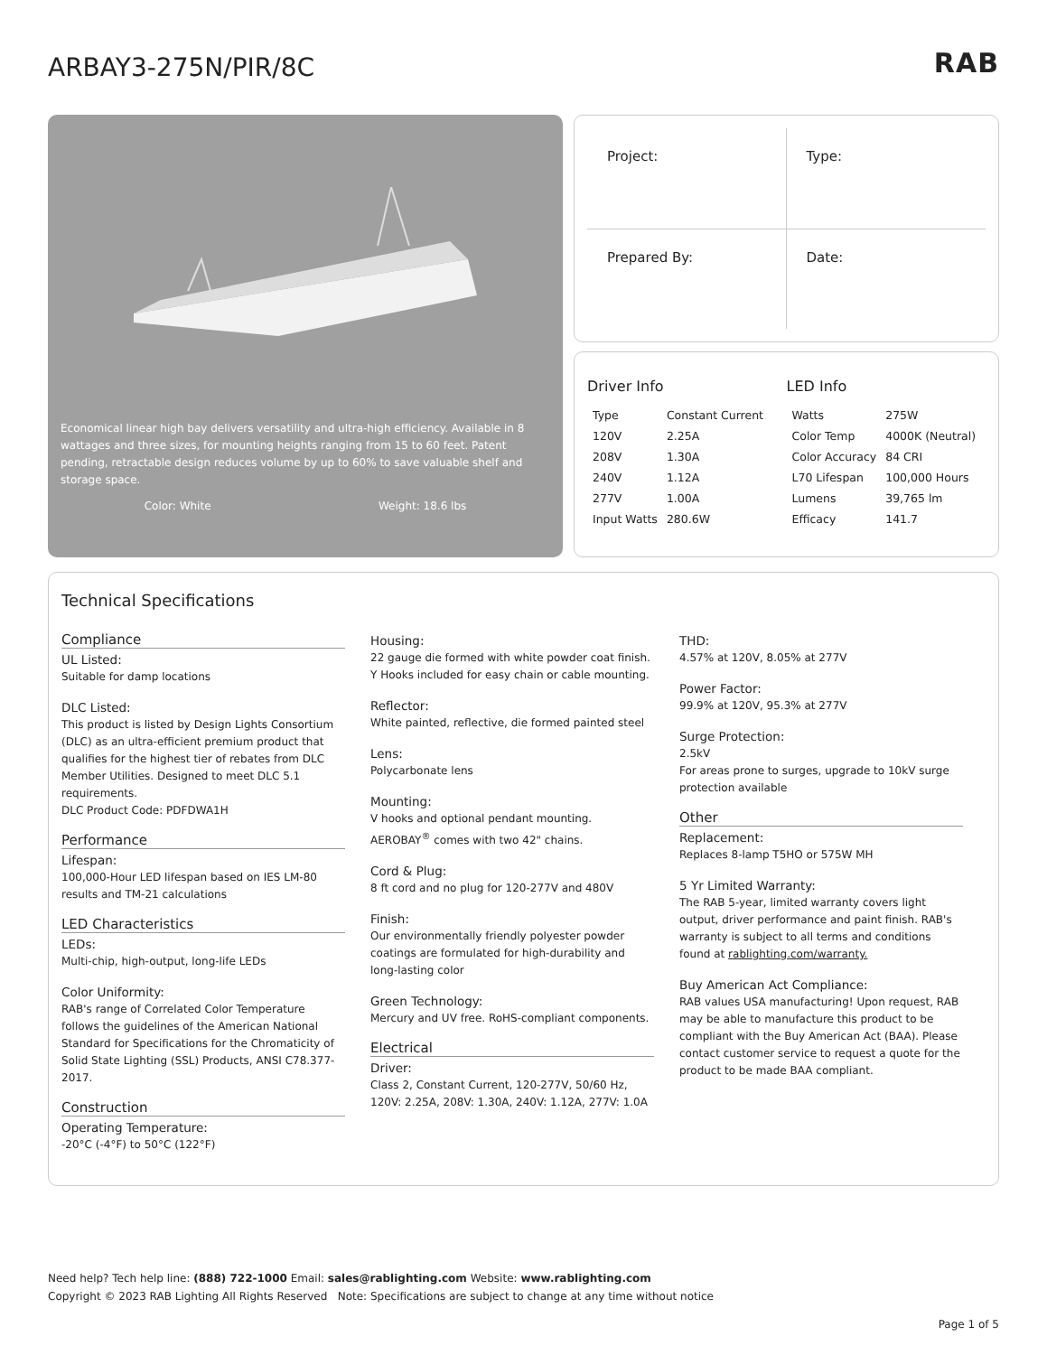ARBAY3-275N/PIR/8C
RAB
Economical linear high bay delivers versatility and ultra-high efficiency. Available in 8 wattages and three sizes, for mounting heights ranging from 15 to 60 feet. Patent pending, retractable design reduces volume by up to 60% to save valuable shelf and storage space.
Color: White Weight: 18.6 lbs
Project:
Type:
Prepared By:
Date:
Driver Info
| Type | Constant Current |
| 120V | 2.25A |
| 208V | 1.30A |
| 240V | 1.12A |
| 277V | 1.00A |
| Input Watts | 280.6W |
LED Info
| Watts | 275W |
| Color Temp | 4000K (Neutral) |
| Color Accuracy | 84 CRI |
| L70 Lifespan | 100,000 Hours |
| Lumens | 39,765 lm |
| Efficacy | 141.7 |
Technical Specifications
Compliance
UL Listed:
Suitable for damp locations
DLC Listed:
This product is listed by Design Lights Consortium (DLC) as an ultra-efficient premium product that qualifies for the highest tier of rebates from DLC Member Utilities. Designed to meet DLC 5.1 requirements.
DLC Product Code: PDFDWA1H
Performance
Lifespan:
100,000-Hour LED lifespan based on IES LM-80 results and TM-21 calculations
LED Characteristics
LEDs:
Multi-chip, high-output, long-life LEDs
Color Uniformity:
RAB's range of Correlated Color Temperature follows the guidelines of the American National Standard for Specifications for the Chromaticity of Solid State Lighting (SSL) Products, ANSI C78.377-2017.
Construction
Operating Temperature:
-20°C (-4°F) to 50°C (122°F)
Housing:
22 gauge die formed with white powder coat finish. Y Hooks included for easy chain or cable mounting.
Reflector:
White painted, reflective, die formed painted steel
Lens:
Polycarbonate lens
Mounting:
V hooks and optional pendant mounting. AEROBAY<sup>®</sup> comes with two 42" chains.
Cord & Plug:
8 ft cord and no plug for 120-277V and 480V
Finish:
Our environmentally friendly polyester powder coatings are formulated for high-durability and long-lasting color
Green Technology:
Mercury and UV free. RoHS-compliant components.
Electrical
Driver:
Class 2, Constant Current, 120-277V, 50/60 Hz, 120V: 2.25A, 208V: 1.30A, 240V: 1.12A, 277V: 1.0A
THD:
4.57% at 120V, 8.05% at 277V
Power Factor:
99.9% at 120V, 95.3% at 277V
Surge Protection:
2.5kV
For areas prone to surges, upgrade to 10kV surge protection available
Other
Replacement:
Replaces 8-lamp T5HO or 575W MH
5 Yr Limited Warranty:
The RAB 5-year, limited warranty covers light output, driver performance and paint finish. RAB's warranty is subject to all terms and conditions found at rablighting.com/warranty.
Buy American Act Compliance:
RAB values USA manufacturing! Upon request, RAB may be able to manufacture this product to be compliant with the Buy American Act (BAA). Please contact customer service to request a quote for the product to be made BAA compliant.
Need help? Tech help line: (888) 722-1000 Email: sales@rablighting.com Website: www.rablighting.com
Copyright © 2023 RAB Lighting All Rights Reserved Note: Specifications are subject to change at any time without notice
Page 1 of 5